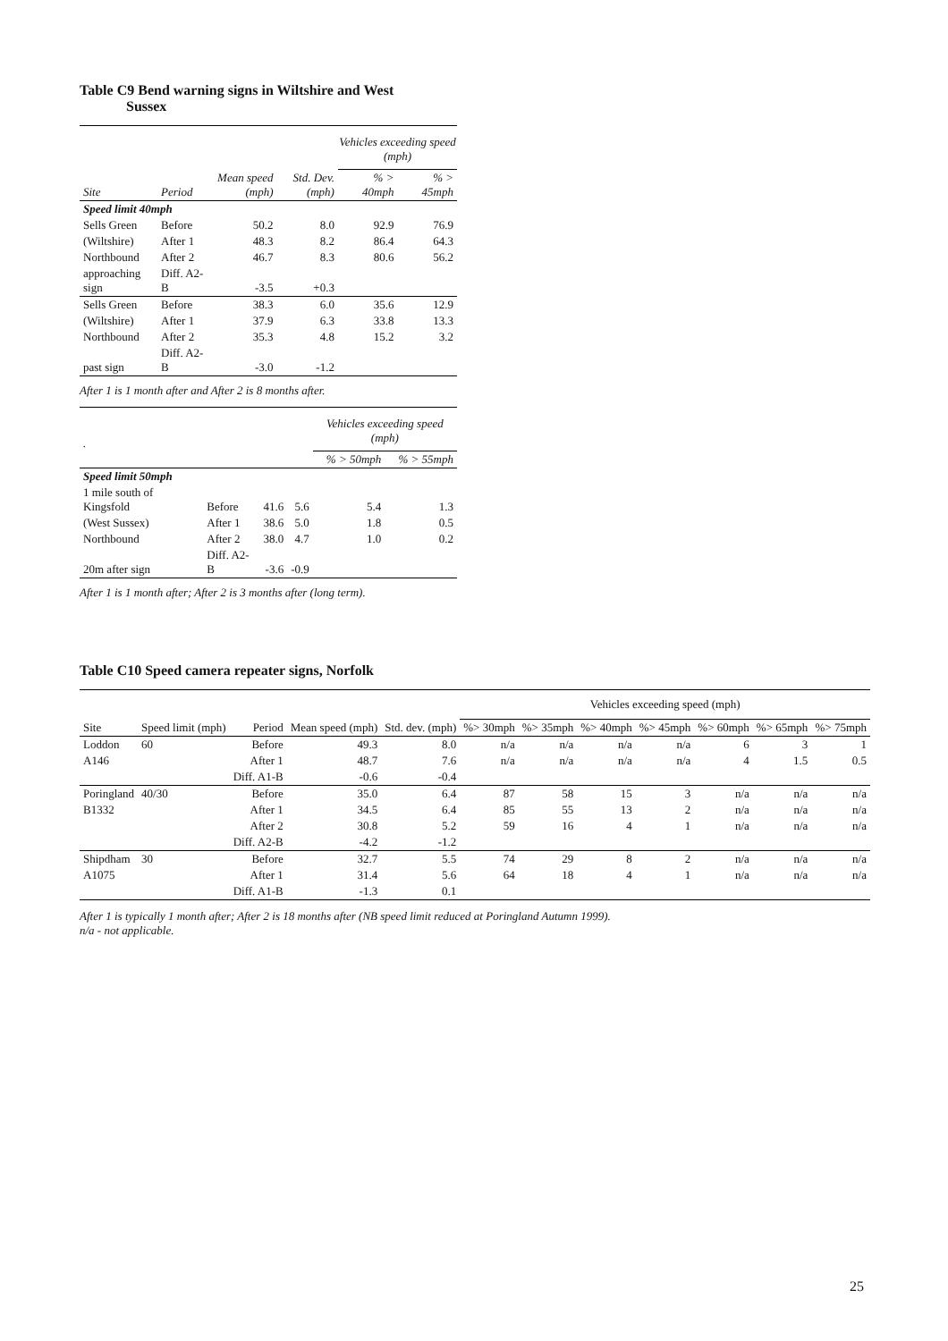Table C9 Bend warning signs in Wiltshire and West
Sussex
| | | | | Vehicles exceeding speed (mph) | |
| --- | --- | --- | --- | --- | --- |
| Site | Period | Mean speed (mph) | Std. Dev. (mph) | % > 40mph | % > 45mph |
| Speed limit 40mph | | | | | |
| Sells Green | Before | 50.2 | 8.0 | 92.9 | 76.9 |
| (Wiltshire) | After 1 | 48.3 | 8.2 | 86.4 | 64.3 |
| Northbound | After 2 | 46.7 | 8.3 | 80.6 | 56.2 |
| approaching sign | Diff. A2-B | -3.5 | +0.3 | | |
| Sells Green | Before | 38.3 | 6.0 | 35.6 | 12.9 |
| (Wiltshire) | After 1 | 37.9 | 6.3 | 33.8 | 13.3 |
| Northbound | After 2 | 35.3 | 4.8 | 15.2 | 3.2 |
| past sign | Diff. A2-B | -3.0 | -1.2 | | |
After 1 is 1 month after and After 2 is 8 months after.
| . | | | | Vehicles exceeding speed (mph) | |
| --- | --- | --- | --- | --- | --- |
| | | | | % > 50mph | % > 55mph |
| Speed limit 50mph | | | | | |
| 1 mile south of Kingsfold | Before | 41.6 | 5.6 | 5.4 | 1.3 |
| (West Sussex) | After 1 | 38.6 | 5.0 | 1.8 | 0.5 |
| Northbound | After 2 | 38.0 | 4.7 | 1.0 | 0.2 |
| 20m after sign | Diff. A2-B | -3.6 | -0.9 | | |
After 1 is 1 month after; After 2 is 3 months after (long term).
Table C10 Speed camera repeater signs, Norfolk
| | | | | | Vehicles exceeding speed (mph) | | | | | | |
| --- | --- | --- | --- | --- | --- | --- | --- | --- | --- | --- | --- |
| Site | Speed limit (mph) | Period | Mean speed (mph) | Std. dev. (mph) | %> 30mph | %> 35mph | %> 40mph | %> 45mph | %> 60mph | %> 65mph | %> 75mph |
| Loddon | 60 | Before | 49.3 | 8.0 | n/a | n/a | n/a | n/a | 6 | 3 | 1 |
| A146 | | After 1 | 48.7 | 7.6 | n/a | n/a | n/a | n/a | 4 | 1.5 | 0.5 |
| | | Diff. A1-B | -0.6 | -0.4 | | | | | | | |
| Poringland | 40/30 | Before | 35.0 | 6.4 | 87 | 58 | 15 | 3 | n/a | n/a | n/a |
| B1332 | | After 1 | 34.5 | 6.4 | 85 | 55 | 13 | 2 | n/a | n/a | n/a |
| | | After 2 | 30.8 | 5.2 | 59 | 16 | 4 | 1 | n/a | n/a | n/a |
| | | Diff. A2-B | -4.2 | -1.2 | | | | | | | |
| Shipdham | 30 | Before | 32.7 | 5.5 | 74 | 29 | 8 | 2 | n/a | n/a | n/a |
| A1075 | | After 1 | 31.4 | 5.6 | 64 | 18 | 4 | 1 | n/a | n/a | n/a |
| | | Diff. A1-B | -1.3 | 0.1 | | | | | | | |
After 1 is typically 1 month after; After 2 is 18 months after (NB speed limit reduced at Poringland Autumn 1999).
n/a - not applicable.
25